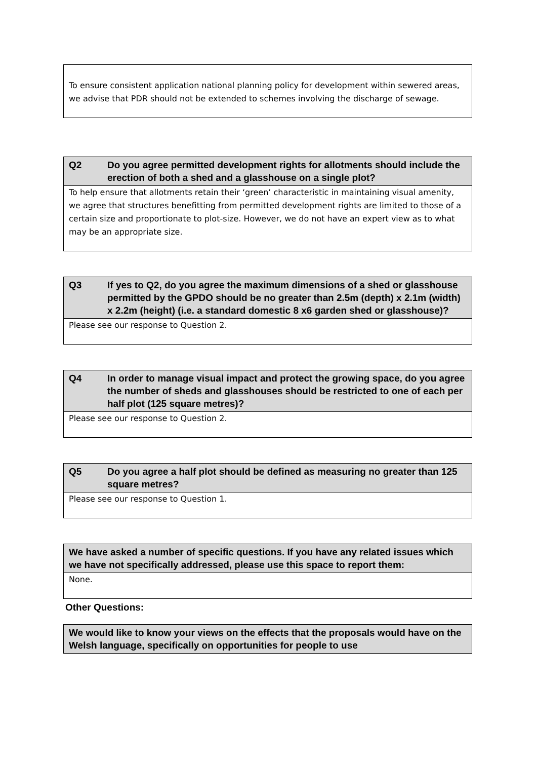| To ensure consistent application national planning policy for development within sewered areas, we advise that PDR should not be extended to schemes involving the discharge of sewage. |
| Q2 Do you agree permitted development rights for allotments should include the erection of both a shed and a glasshouse on a single plot? |
| --- |
| To help ensure that allotments retain their ‘green’ characteristic in maintaining visual amenity, we agree that structures benefitting from permitted development rights are limited to those of a certain size and proportionate to plot-size. However, we do not have an expert view as to what may be an appropriate size. |
| Q3 If yes to Q2, do you agree the maximum dimensions of a shed or glasshouse permitted by the GPDO should be no greater than 2.5m (depth) x 2.1m (width) x 2.2m (height) (i.e. a standard domestic 8 x6 garden shed or glasshouse)? |
| --- |
| Please see our response to Question 2. |
| Q4 In order to manage visual impact and protect the growing space, do you agree the number of sheds and glasshouses should be restricted to one of each per half plot (125 square metres)? |
| --- |
| Please see our response to Question 2. |
| Q5 Do you agree a half plot should be defined as measuring no greater than 125 square metres? |
| --- |
| Please see our response to Question 1. |
| We have asked a number of specific questions. If you have any related issues which we have not specifically addressed, please use this space to report them: |
| --- |
| None. |
Other Questions:
| We would like to know your views on the effects that the proposals would have on the Welsh language, specifically on opportunities for people to use |
| --- |